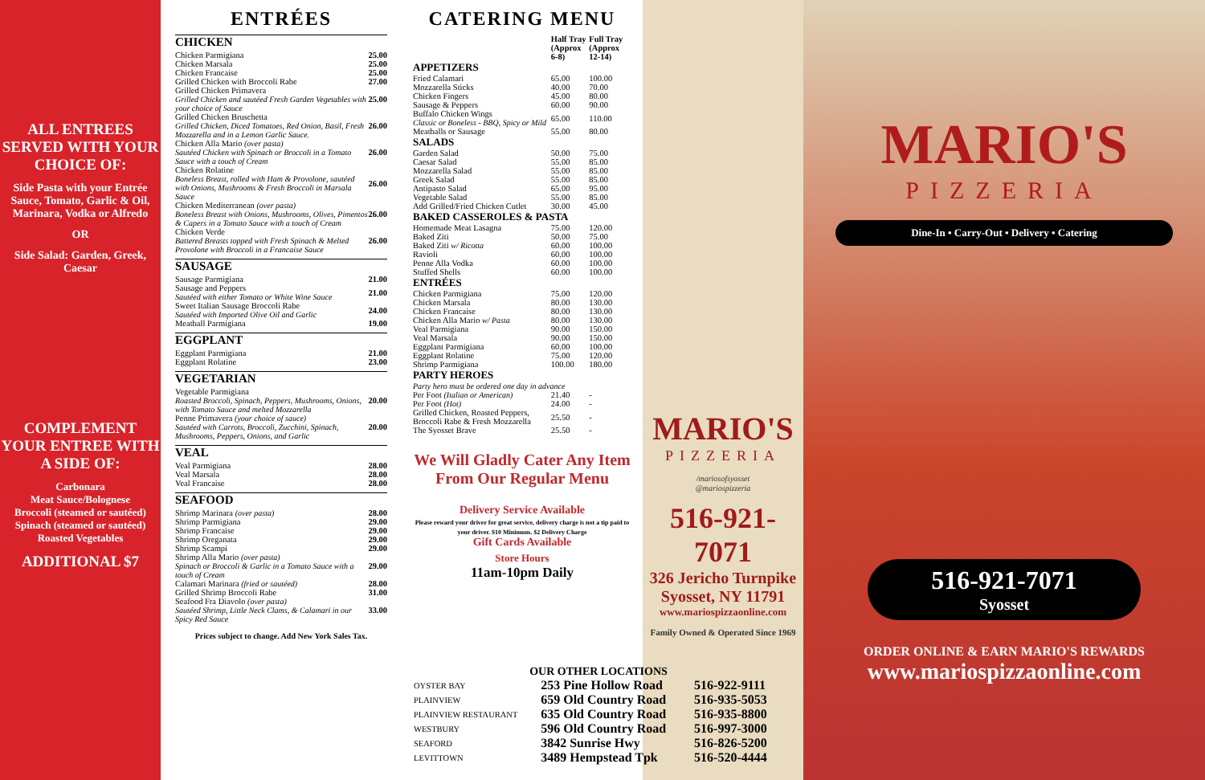ALL ENTREES SERVED WITH YOUR CHOICE OF:
Side Pasta with your Entrée Sauce, Tomato, Garlic & Oil, Marinara, Vodka or Alfredo
OR
Side Salad: Garden, Greek, Caesar
COMPLEMENT YOUR ENTREE WITH A SIDE OF:
Carbonara
Meat Sauce/Bolognese
Broccoli (steamed or sautéed)
Spinach (steamed or sautéed)
Roasted Vegetables
ADDITIONAL $7
ENTRÉES
CHICKEN
| Chicken Parmigiana | 25.00 |
| Chicken Marsala | 25.00 |
| Chicken Francaise | 25.00 |
| Grilled Chicken with Broccoli Rabe | 27.00 |
| Grilled Chicken Primavera Grilled Chicken and sautéed Fresh Garden Vegetables with your choice of Sauce | 25.00 |
| Grilled Chicken Bruschetta Grilled Chicken, Diced Tomatoes, Red Onion, Basil, Fresh Mozzarella and in a Lemon Garlic Sauce. | 26.00 |
| Chicken Alla Mario (over pasta) Sautéed Chicken with Spinach or Broccoli in a Tomato Sauce with a touch of Cream | 26.00 |
| Chicken Rolatine Boneless Breast, rolled with Ham & Provolone, sautéed with Onions, Mushrooms & Fresh Broccoli in Marsala Sauce | 26.00 |
| Chicken Mediterranean (over pasta) Boneless Breast with Onions, Mushrooms, Olives, Pimentos & Capers in a Tomato Sauce with a touch of Cream | 26.00 |
| Chicken Verde Battered Breasts topped with Fresh Spinach & Melted Provolone with Broccoli in a Francaise Sauce | 26.00 |
SAUSAGE
| Sausage Parmigiana | 21.00 |
| Sausage and Peppers Sautéed with either Tomato or White Wine Sauce | 21.00 |
| Sweet Italian Sausage Broccoli Rabe Sautéed with Imported Olive Oil and Garlic | 24.00 |
| Meatball Parmigiana | 19.00 |
EGGPLANT
| Eggplant Parmigiana | 21.00 |
| Eggplant Rolatine | 23.00 |
VEGETARIAN
| Vegetable Parmigiana Roasted Broccoli, Spinach, Peppers, Mushrooms, Onions, with Tomato Sauce and melted Mozzarella | 20.00 |
| Penne Primavera (your choice of sauce) Sautéed with Carrots, Broccoli, Zucchini, Spinach, Mushrooms, Peppers, Onions, and Garlic | 20.00 |
VEAL
| Veal Parmigiana | 28.00 |
| Veal Marsala | 28.00 |
| Veal Francaise | 28.00 |
SEAFOOD
| Shrimp Marinara (over pasta) | 28.00 |
| Shrimp Parmigiana | 29.00 |
| Shrimp Francaise | 29.00 |
| Shrimp Oreganata | 29.00 |
| Shrimp Scampi | 29.00 |
| Shrimp Alla Mario (over pasta) Spinach or Broccoli & Garlic in a Tomato Sauce with a touch of Cream | 29.00 |
| Calamari Marinara (fried or sautéed) | 28.00 |
| Grilled Shrimp Broccoli Rabe | 31.00 |
| Seafood Fra Diavolo (over pasta) Sautéed Shrimp, Little Neck Clams, & Calamari in our Spicy Red Sauce | 33.00 |
Prices subject to change. Add New York Sales Tax.
CATERING MENU
| | Half Tray (Approx 6-8) | Full Tray (Approx 12-14) |
| --- | --- | --- |
| APPETIZERS | | |
| Fried Calamari | 65.00 | 100.00 |
| Mozzarella Sticks | 40.00 | 70.00 |
| Chicken Fingers | 45.00 | 80.00 |
| Sausage & Peppers | 60.00 | 90.00 |
| Buffalo Chicken Wings Classic or Boneless - BBQ, Spicy or Mild | 65.00 | 110.00 |
| Meatballs or Sausage | 55.00 | 80.00 |
| SALADS | | |
| Garden Salad | 50.00 | 75.00 |
| Caesar Salad | 55.00 | 85.00 |
| Mozzarella Salad | 55.00 | 85.00 |
| Greek Salad | 55.00 | 85.00 |
| Antipasto Salad | 65.00 | 95.00 |
| Vegetable Salad | 55.00 | 85.00 |
| Add Grilled/Fried Chicken Cutlet | 30.00 | 45.00 |
| BAKED CASSEROLES & PASTA | | |
| Homemade Meat Lasagna | 75.00 | 120.00 |
| Baked Ziti | 50.00 | 75.00 |
| Baked Ziti w/ Ricotta | 60.00 | 100.00 |
| Ravioli | 60.00 | 100.00 |
| Penne Alla Vodka | 60.00 | 100.00 |
| Stuffed Shells | 60.00 | 100.00 |
| ENTRÉES | | |
| Chicken Parmigiana | 75.00 | 120.00 |
| Chicken Marsala | 80.00 | 130.00 |
| Chicken Francaise | 80.00 | 130.00 |
| Chicken Alla Mario w/ Pasta | 80.00 | 130.00 |
| Veal Parmigiana | 90.00 | 150.00 |
| Veal Marsala | 90.00 | 150.00 |
| Eggplant Parmigiana | 60.00 | 100.00 |
| Eggplant Rolatine | 75.00 | 120.00 |
| Shrimp Parmigiana | 100.00 | 180.00 |
| PARTY HEROES | | |
| Party hero must be ordered one day in advance | | |
| Per Foot (Italian or American) | 21.40 | - |
| Per Foot (Hot) | 24.00 | - |
| Grilled Chicken, Roasted Peppers, Broccoli Rabe & Fresh Mozzarella | 25.50 | - |
| The Syosset Brave | 25.50 | - |
We Will Gladly Cater Any Item From Our Regular Menu
Delivery Service Available
Please reward your driver for great service, delivery charge is not a tip paid to your driver. $10 Minimum. $2 Delivery Charge
Gift Cards Available
Store Hours
11am-10pm Daily
MARIO'S
PIZZERIA
/mariosofsyosset
@mariospizzeria
516-921-7071
326 Jericho Turnpike
Syosset, NY 11791
www.mariospizzaonline.com
Family Owned & Operated Since 1969
MARIO'S
PIZZERIA
Dine-In • Carry-Out • Delivery • Catering
516-921-7071
Syosset
ORDER ONLINE & EARN MARIO'S REWARDS
www.mariospizzaonline.com
OUR OTHER LOCATIONS
| OYSTER BAY | 253 Pine Hollow Road | 516-922-9111 |
| PLAINVIEW | 659 Old Country Road | 516-935-5053 |
| PLAINVIEW RESTAURANT | 635 Old Country Road | 516-935-8800 |
| WESTBURY | 596 Old Country Road | 516-997-3000 |
| SEAFORD | 3842 Sunrise Hwy | 516-826-5200 |
| LEVITTOWN | 3489 Hempstead Tpk | 516-520-4444 |